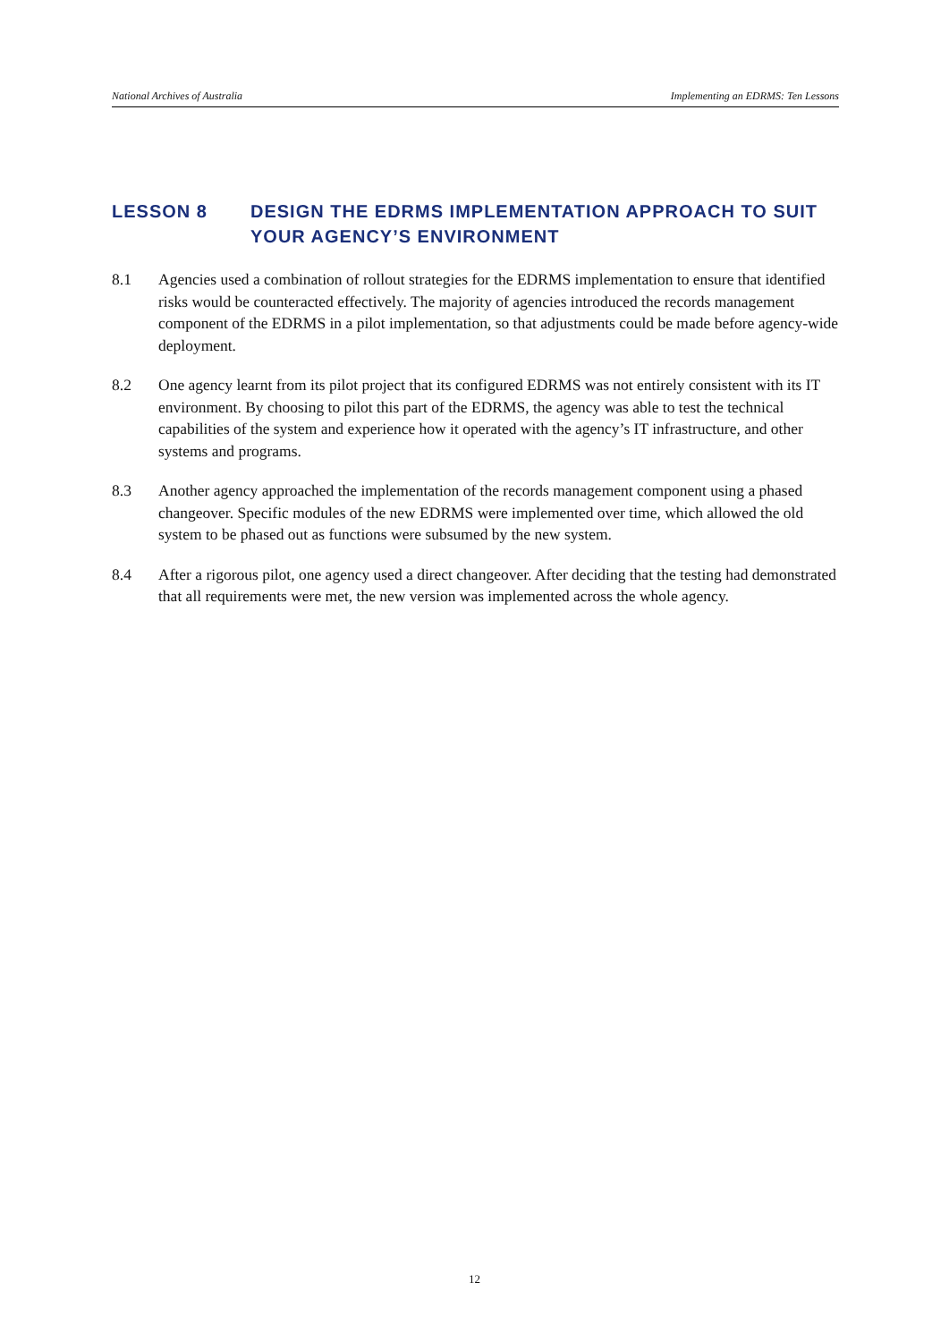National Archives of Australia Implementing an EDRMS: Ten Lessons
LESSON 8 DESIGN THE EDRMS IMPLEMENTATION APPROACH TO SUIT YOUR AGENCY’S ENVIRONMENT
8.1 Agencies used a combination of rollout strategies for the EDRMS implementation to ensure that identified risks would be counteracted effectively. The majority of agencies introduced the records management component of the EDRMS in a pilot implementation, so that adjustments could be made before agency-wide deployment.
8.2 One agency learnt from its pilot project that its configured EDRMS was not entirely consistent with its IT environment. By choosing to pilot this part of the EDRMS, the agency was able to test the technical capabilities of the system and experience how it operated with the agency’s IT infrastructure, and other systems and programs.
8.3 Another agency approached the implementation of the records management component using a phased changeover. Specific modules of the new EDRMS were implemented over time, which allowed the old system to be phased out as functions were subsumed by the new system.
8.4 After a rigorous pilot, one agency used a direct changeover. After deciding that the testing had demonstrated that all requirements were met, the new version was implemented across the whole agency.
12